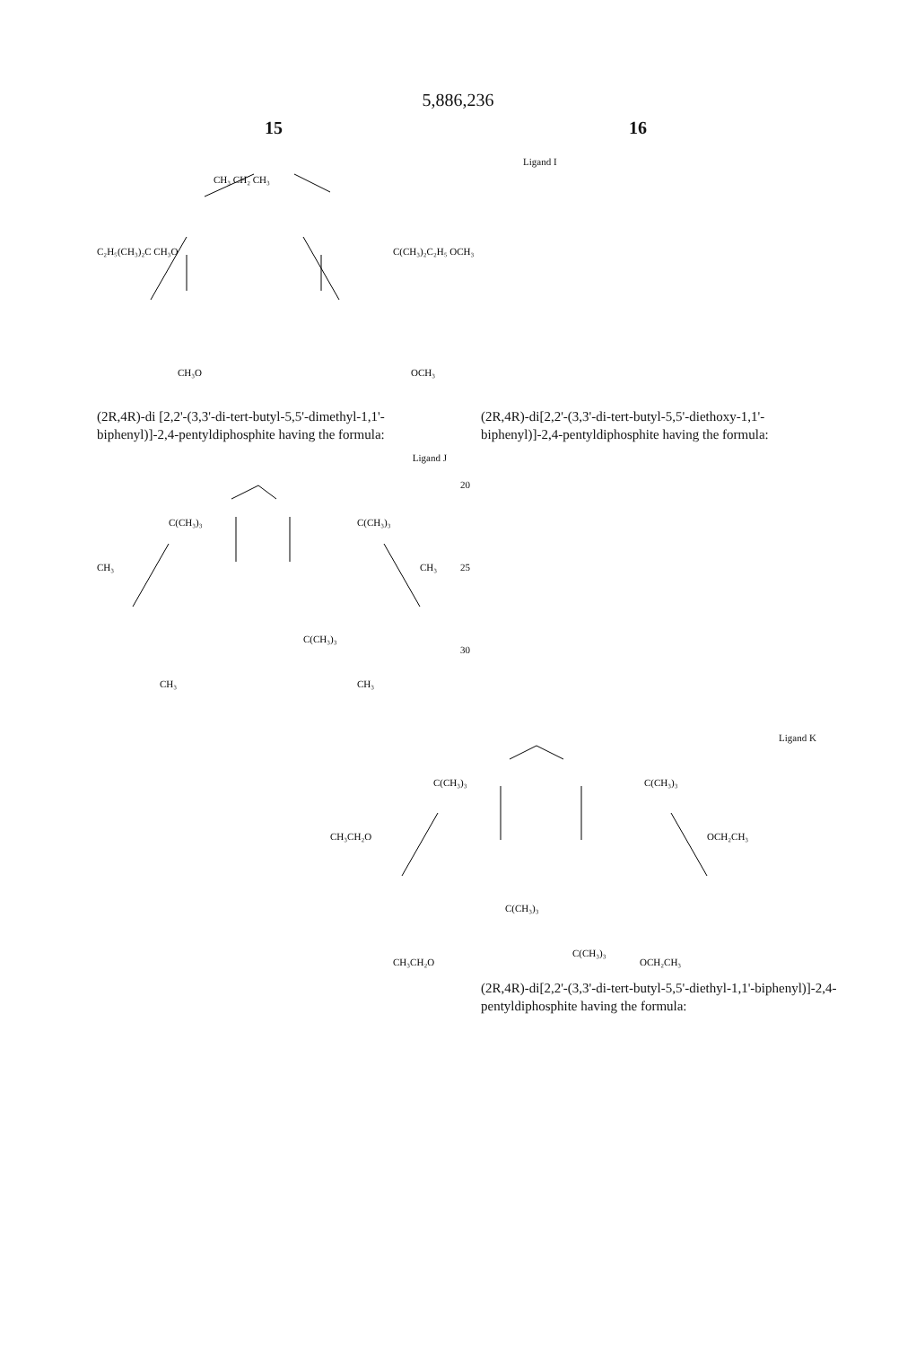5,886,236
15 16
C₂H₅(CH₃)₂C CH₃O
CH₃ CH₂ CH₃
C(CH₃)₂C₂H₅ OCH₃
CH₃O
OCH₃
Ligand I
(2R,4R)-di [2,2'-(3,3'-di-tert-butyl-5,5'-dimethyl-1,1'-biphenyl)]-2,4-pentyldiphosphite having the formula:
(2R,4R)-di[2,2'-(3,3'-di-tert-butyl-5,5'-diethoxy-1,1'-biphenyl)]-2,4-pentyldiphosphite having the formula:
Ligand J
CH₃
C(CH₃)₃
C(CH₃)₃
CH₃
C(CH₃)₃
CH₃
CH₃
20
25
30
CH₃CH₂O
C(CH₃)₃
C(CH₃)₃
OCH₂CH₃
C(CH₃)₃
CH₃CH₂O
C(CH₃)₃
OCH₂CH₃
Ligand K
(2R,4R)-di[2,2'-(3,3'-di-tert-butyl-5,5'-diethyl-1,1'-biphenyl)]-2,4-pentyldiphosphite having the formula: